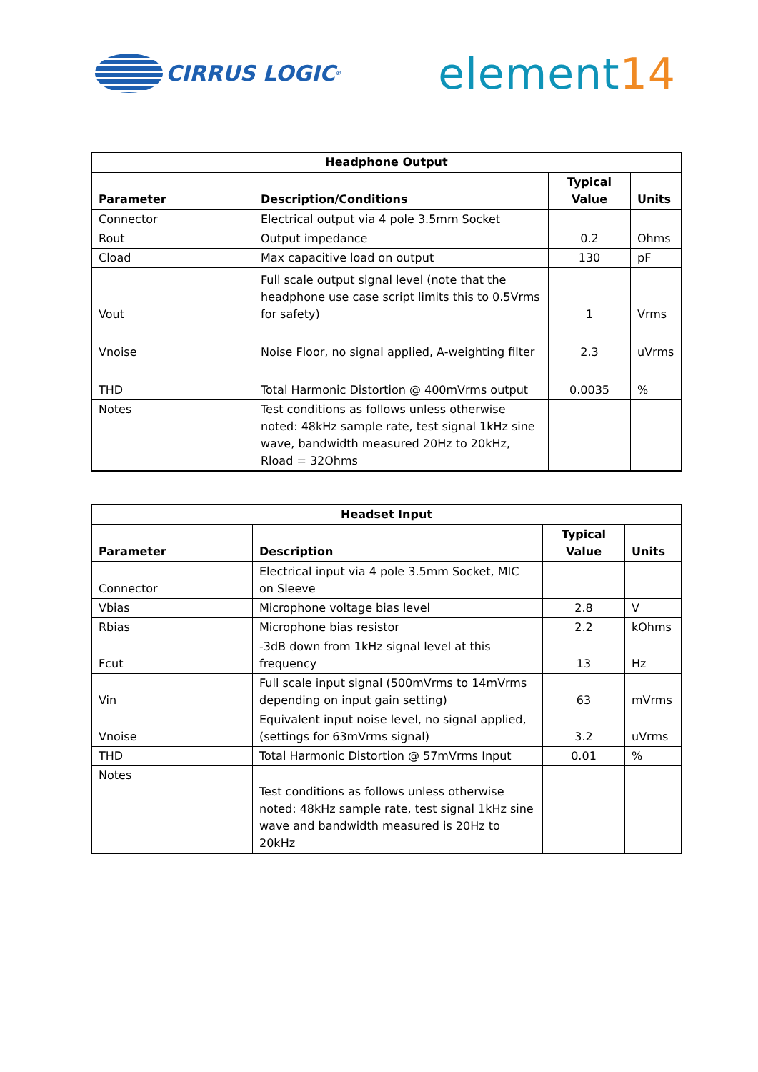CIRRUS LOGIC<sup>®</sup>
element14
| Headphone Output | | | |
| --- | --- | --- | --- |
| Parameter | Description/Conditions | Typical Value | Units |
| Connector | Electrical output via 4 pole 3.5mm Socket | | |
| Rout | Output impedance | 0.2 | Ohms |
| Cload | Max capacitive load on output | 130 | pF |
| Vout | Full scale output signal level (note that the headphone use case script limits this to 0.5Vrms for safety) | 1 | Vrms |
| Vnoise | Noise Floor, no signal applied, A-weighting filter | 2.3 | uVrms |
| THD | Total Harmonic Distortion @ 400mVrms output | 0.0035 | % |
| Notes | Test conditions as follows unless otherwise noted: 48kHz sample rate, test signal 1kHz sine wave, bandwidth measured 20Hz to 20kHz, Rload = 32Ohms | | |
| Headset Input | | | |
| --- | --- | --- | --- |
| Parameter | Description | Typical Value | Units |
| Connector | Electrical input via 4 pole 3.5mm Socket, MIC on Sleeve | | |
| Vbias | Microphone voltage bias level | 2.8 | V |
| Rbias | Microphone bias resistor | 2.2 | kOhms |
| Fcut | -3dB down from 1kHz signal level at this frequency | 13 | Hz |
| Vin | Full scale input signal (500mVrms to 14mVrms depending on input gain setting) | 63 | mVrms |
| Vnoise | Equivalent input noise level, no signal applied, (settings for 63mVrms signal) | 3.2 | uVrms |
| THD | Total Harmonic Distortion @ 57mVrms Input | 0.01 | % |
| Notes | Test conditions as follows unless otherwise noted: 48kHz sample rate, test signal 1kHz sine wave and bandwidth measured is 20Hz to 20kHz | | |